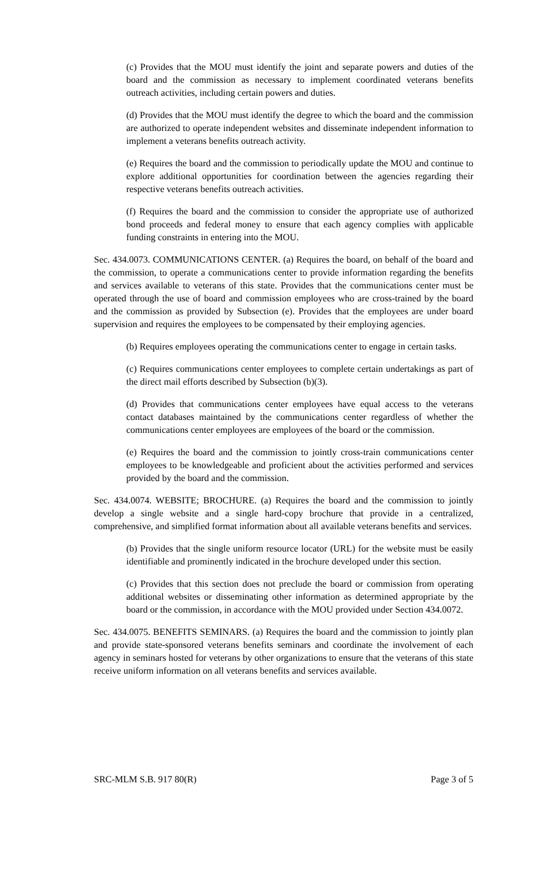(c) Provides that the MOU must identify the joint and separate powers and duties of the board and the commission as necessary to implement coordinated veterans benefits outreach activities, including certain powers and duties.
(d) Provides that the MOU must identify the degree to which the board and the commission are authorized to operate independent websites and disseminate independent information to implement a veterans benefits outreach activity.
(e) Requires the board and the commission to periodically update the MOU and continue to explore additional opportunities for coordination between the agencies regarding their respective veterans benefits outreach activities.
(f) Requires the board and the commission to consider the appropriate use of authorized bond proceeds and federal money to ensure that each agency complies with applicable funding constraints in entering into the MOU.
Sec. 434.0073. COMMUNICATIONS CENTER. (a) Requires the board, on behalf of the board and the commission, to operate a communications center to provide information regarding the benefits and services available to veterans of this state. Provides that the communications center must be operated through the use of board and commission employees who are cross-trained by the board and the commission as provided by Subsection (e). Provides that the employees are under board supervision and requires the employees to be compensated by their employing agencies.
(b) Requires employees operating the communications center to engage in certain tasks.
(c) Requires communications center employees to complete certain undertakings as part of the direct mail efforts described by Subsection (b)(3).
(d) Provides that communications center employees have equal access to the veterans contact databases maintained by the communications center regardless of whether the communications center employees are employees of the board or the commission.
(e) Requires the board and the commission to jointly cross-train communications center employees to be knowledgeable and proficient about the activities performed and services provided by the board and the commission.
Sec. 434.0074. WEBSITE; BROCHURE. (a) Requires the board and the commission to jointly develop a single website and a single hard-copy brochure that provide in a centralized, comprehensive, and simplified format information about all available veterans benefits and services.
(b) Provides that the single uniform resource locator (URL) for the website must be easily identifiable and prominently indicated in the brochure developed under this section.
(c) Provides that this section does not preclude the board or commission from operating additional websites or disseminating other information as determined appropriate by the board or the commission, in accordance with the MOU provided under Section 434.0072.
Sec. 434.0075. BENEFITS SEMINARS. (a) Requires the board and the commission to jointly plan and provide state-sponsored veterans benefits seminars and coordinate the involvement of each agency in seminars hosted for veterans by other organizations to ensure that the veterans of this state receive uniform information on all veterans benefits and services available.
SRC-MLM S.B. 917 80(R) Page 3 of 5